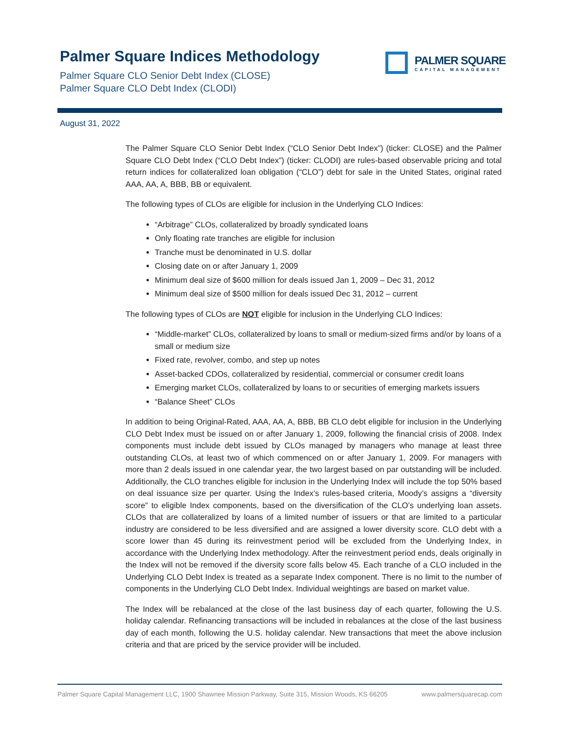Palmer Square Indices Methodology
Palmer Square CLO Senior Debt Index (CLOSE)
Palmer Square CLO Debt Index (CLODI)
PALMER SQUARE
CAPITAL MANAGEMENT
August 31, 2022
The Palmer Square CLO Senior Debt Index (“CLO Senior Debt Index”) (ticker: CLOSE) and the Palmer Square CLO Debt Index (“CLO Debt Index”) (ticker: CLODI) are rules-based observable pricing and total return indices for collateralized loan obligation (“CLO”) debt for sale in the United States, original rated AAA, AA, A, BBB, BB or equivalent.
The following types of CLOs are eligible for inclusion in the Underlying CLO Indices:
“Arbitrage” CLOs, collateralized by broadly syndicated loans
Only floating rate tranches are eligible for inclusion
Tranche must be denominated in U.S. dollar
Closing date on or after January 1, 2009
Minimum deal size of $600 million for deals issued Jan 1, 2009 – Dec 31, 2012
Minimum deal size of $500 million for deals issued Dec 31, 2012 – current
The following types of CLOs are NOT eligible for inclusion in the Underlying CLO Indices:
“Middle-market” CLOs, collateralized by loans to small or medium-sized firms and/or by loans of a small or medium size
Fixed rate, revolver, combo, and step up notes
Asset-backed CDOs, collateralized by residential, commercial or consumer credit loans
Emerging market CLOs, collateralized by loans to or securities of emerging markets issuers
“Balance Sheet” CLOs
In addition to being Original-Rated, AAA, AA, A, BBB, BB CLO debt eligible for inclusion in the Underlying CLO Debt Index must be issued on or after January 1, 2009, following the financial crisis of 2008. Index components must include debt issued by CLOs managed by managers who manage at least three outstanding CLOs, at least two of which commenced on or after January 1, 2009. For managers with more than 2 deals issued in one calendar year, the two largest based on par outstanding will be included. Additionally, the CLO tranches eligible for inclusion in the Underlying Index will include the top 50% based on deal issuance size per quarter. Using the Index’s rules-based criteria, Moody’s assigns a “diversity score” to eligible Index components, based on the diversification of the CLO’s underlying loan assets. CLOs that are collateralized by loans of a limited number of issuers or that are limited to a particular industry are considered to be less diversified and are assigned a lower diversity score. CLO debt with a score lower than 45 during its reinvestment period will be excluded from the Underlying Index, in accordance with the Underlying Index methodology. After the reinvestment period ends, deals originally in the Index will not be removed if the diversity score falls below 45. Each tranche of a CLO included in the Underlying CLO Debt Index is treated as a separate Index component. There is no limit to the number of components in the Underlying CLO Debt Index. Individual weightings are based on market value.
The Index will be rebalanced at the close of the last business day of each quarter, following the U.S. holiday calendar. Refinancing transactions will be included in rebalances at the close of the last business day of each month, following the U.S. holiday calendar. New transactions that meet the above inclusion criteria and that are priced by the service provider will be included.
Palmer Square Capital Management LLC, 1900 Shawnee Mission Parkway, Suite 315, Mission Woods, KS 66205 www.palmersquarecap.com